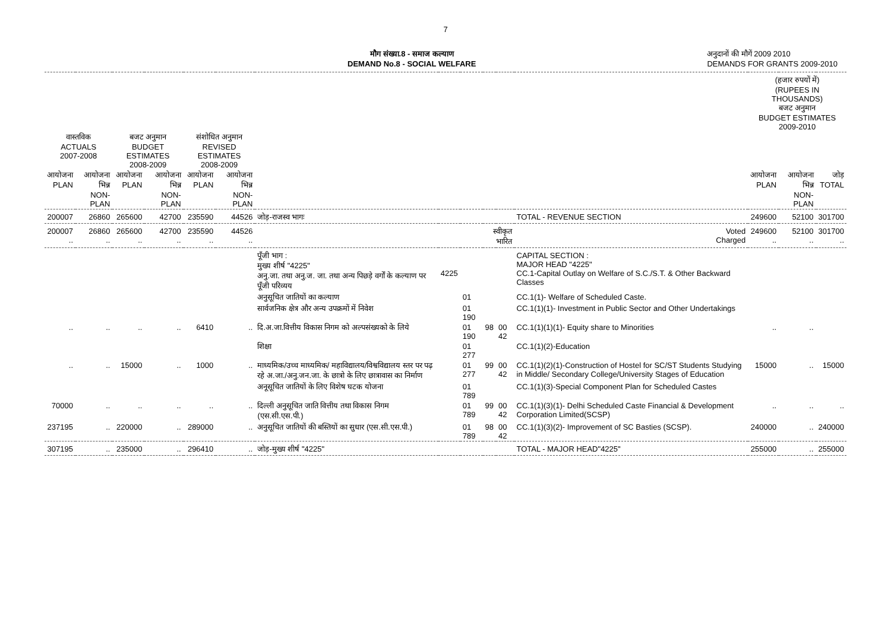7
मौग संख्या.8 - समाज कल्याण
DEMAND No.8 - SOCIAL WELFARE
अनुदानों की मौगें 2009 2010
DEMANDS FOR GRANTS 2009-2010
| | | | | | | | | | | | | (हजार रुपयों में) (RUPEES IN THOUSANDS) बजट अनुमान BUDGET ESTIMATES 2009-2010 | | |
| --- | --- | --- | --- | --- | --- | --- | --- | --- | --- | --- | --- | --- | --- | --- |
| वास्तविक ACTUALS 2007-2008 | | बजट अनुमान BUDGET ESTIMATES 2008-2009 | | संशोधित अनुमान REVISED ESTIMATES 2008-2009 | | | | | | | | | | |
| आयोजना PLAN | आयोजना भिन्न NON-PLAN | आयोजना PLAN | आयोजना भिन्न NON-PLAN | आयोजना PLAN | आयोजना भिन्न NON-PLAN | | | | | | | आयोजना PLAN | आयोजना भिन्न NON-PLAN | जोड़ TOTAL |
| 200007 | 26860 | 265600 | 42700 | 235590 | 44526 | जोड़-राजस्व भागः | | | | | TOTAL - REVENUE SECTION | 249600 | 52100 | 301700 |
| 200007 .. | 26860 .. | 265600 .. | 42700 .. | 235590 .. | 44526 .. | स्वीकृत भारित | | | | | Voted Charged | 249600 .. | 52100 .. | 301700 .. |
| | | | | | | पूँजी भाग : मुख्य शीर्ष "4225" अनु.जा. तथा अनु.ज. जा. तथा अन्य पिछड़े वर्गों के कल्याण पर पूँजी परिव्यय | 4225 | | | | CAPITAL SECTION : MAJOR HEAD "4225" CC.1-Capital Outlay on Welfare of S.C./S.T. & Other Backward Classes | | | |
| | | | | | | अनुसूचित जातियों का कल्याण | | 01 | | | CC.1(1)- Welfare of Scheduled Caste. | | | |
| | | | | | | सार्वजनिक क्षेत्र और अन्य उपक्रमों में निवेश | | 01 190 | | | CC.1(1)(1)- Investment in Public Sector and Other Undertakings | | | |
| .. | .. | .. | .. | 6410 | .. | दि.अ.जा.वित्तीय विकास निगम को अल्पसंख्यको के लिये | | 01 190 | 98 | 00 42 | CC.1(1)(1)(1)- Equity share to Minorities | .. | .. | |
| | | | | | | शिक्षा | | 01 277 | | | CC.1(1)(2)-Education | | | |
| .. | .. | 15000 | .. | 1000 | .. | माध्यमिक/उच्च माध्यमिक/ महाविद्यालय/विश्वविद्यालय स्तर पर पढ़ रहे अ.जा./अनु.जन.जा. के छात्रो के लिए छात्रावास का निर्माण | | 01 277 | 99 | 00 42 | CC.1(1)(2)(1)-Construction of Hostel for SC/ST Students Studying in Middle/ Secondary College/University Stages of Education | 15000 | .. | 15000 |
| | | | | | | अनूसूचित जातियों के लिए विशेष घटक योजना | | 01 789 | | | CC.1(1)(3)-Special Component Plan for Scheduled Castes | | | |
| 70000 | .. | .. | .. | .. | .. | दिल्ली अनुसूचित जाति वित्तीय तथा विकास निगम (एस.सी.एस.पी.) | | 01 789 | 99 | 00 42 | CC.1(1)(3)(1)- Delhi Scheduled Caste Financial & Development Corporation Limited(SCSP) | .. | .. | .. |
| 237195 | .. | 220000 | .. | 289000 | .. | अनुसूचित जातियों की बस्तियों का सुधार (एस.सी.एस.पी.) | | 01 789 | 98 | 00 42 | CC.1(1)(3)(2)- Improvement of SC Basties (SCSP). | 240000 | .. | 240000 |
| 307195 | .. | 235000 | .. | 296410 | .. | जोड़-मुख्य शीर्ष "4225" | | | | | TOTAL - MAJOR HEAD"4225" | 255000 | .. | 255000 |